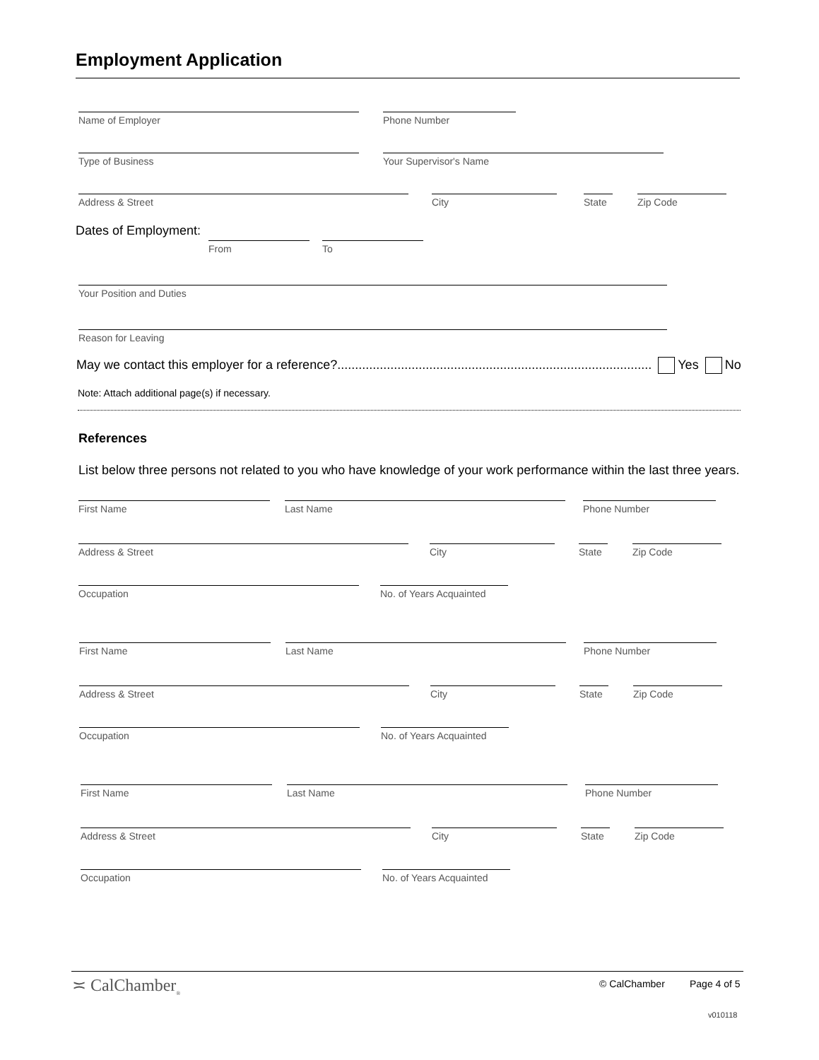Employment Application
Name of Employer Phone Number
Type of Business Your Supervisor's Name
Address & Street City
State
Zip Code
Dates of Employment:
From To
Your Position and Duties
Reason for Leaving
May we contact this employer for a reference?......................................................................................... Yes No
Note: Attach additional page(s) if necessary.
References
List below three persons not related to you who have knowledge of your work performance within the last three years.
First Name Last Name Phone Number
Address & Street City
State
Zip Code
Occupation
No. of Years Acquainted
First Name Last Name Phone Number
Address & Street City
State
Zip Code
Occupation
No. of Years Acquainted
First Name Last Name Phone Number
Address & Street City
State
Zip Code
Occupation
No. of Years Acquainted
≍ CalChamber<sub>®</sub> © CalChamber Page 4 of 5
v010118